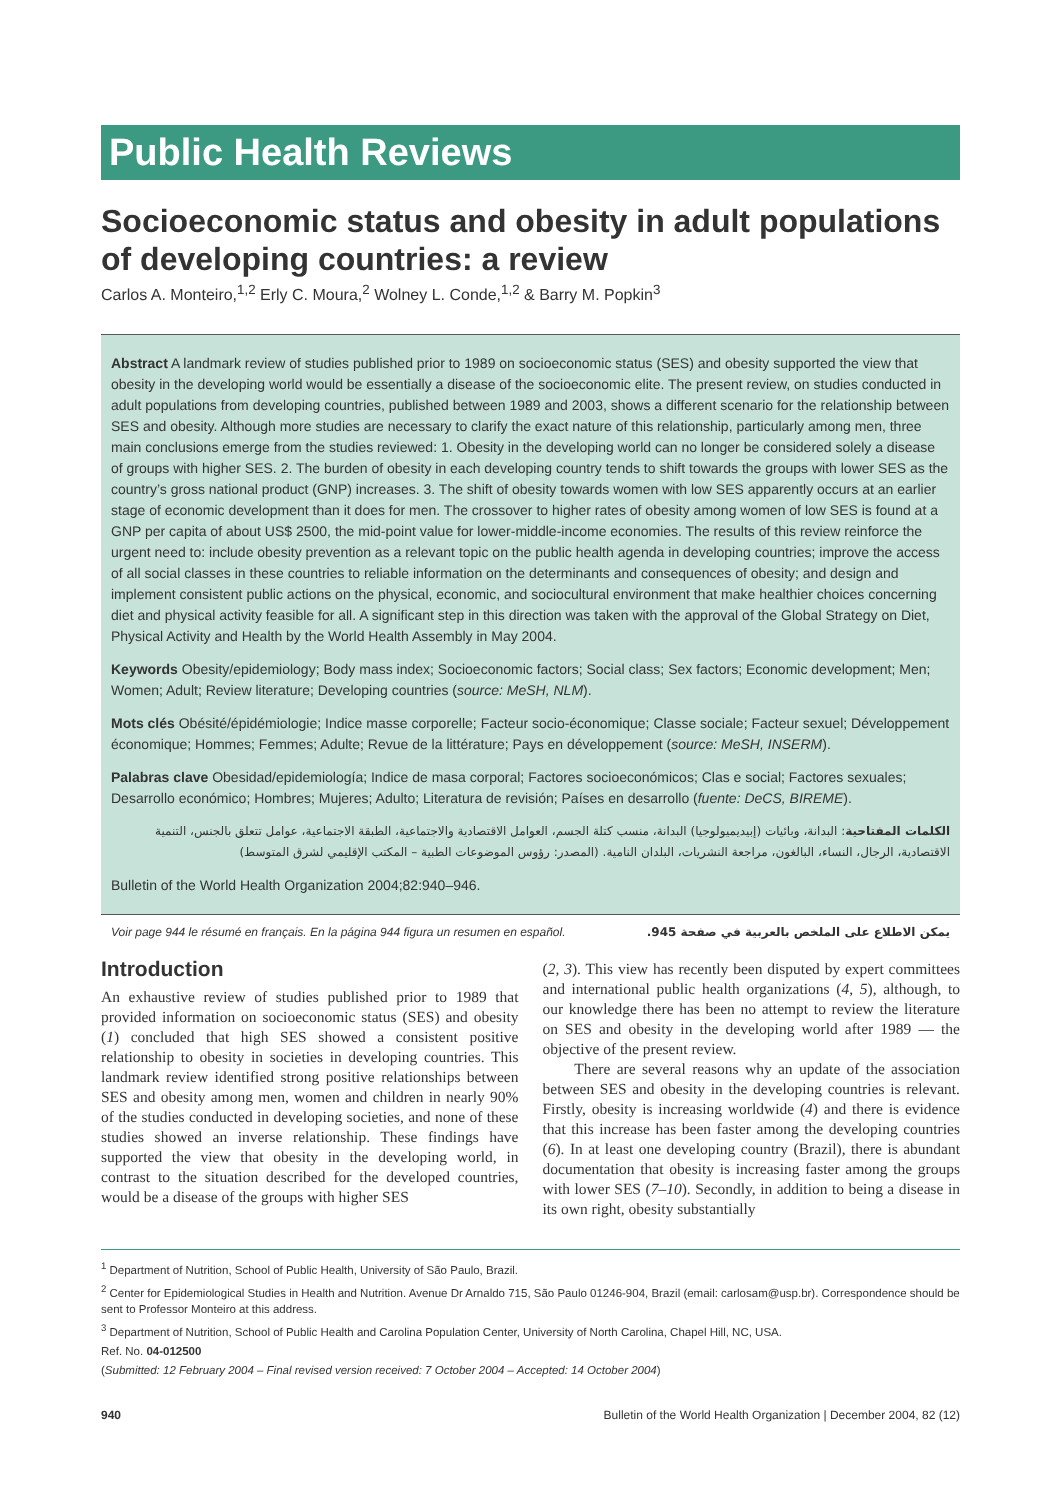Public Health Reviews
Socioeconomic status and obesity in adult populations of developing countries: a review
Carlos A. Monteiro,<sup>1,2</sup> Erly C. Moura,<sup>2</sup> Wolney L. Conde,<sup>1,2</sup> & Barry M. Popkin<sup>3</sup>
Abstract A landmark review of studies published prior to 1989 on socioeconomic status (SES) and obesity supported the view that obesity in the developing world would be essentially a disease of the socioeconomic elite. The present review, on studies conducted in adult populations from developing countries, published between 1989 and 2003, shows a different scenario for the relationship between SES and obesity. Although more studies are necessary to clarify the exact nature of this relationship, particularly among men, three main conclusions emerge from the studies reviewed: 1. Obesity in the developing world can no longer be considered solely a disease of groups with higher SES. 2. The burden of obesity in each developing country tends to shift towards the groups with lower SES as the country’s gross national product (GNP) increases. 3. The shift of obesity towards women with low SES apparently occurs at an earlier stage of economic development than it does for men. The crossover to higher rates of obesity among women of low SES is found at a GNP per capita of about US$ 2500, the mid-point value for lower-middle-income economies. The results of this review reinforce the urgent need to: include obesity prevention as a relevant topic on the public health agenda in developing countries; improve the access of all social classes in these countries to reliable information on the determinants and consequences of obesity; and design and implement consistent public actions on the physical, economic, and sociocultural environment that make healthier choices concerning diet and physical activity feasible for all. A significant step in this direction was taken with the approval of the Global Strategy on Diet, Physical Activity and Health by the World Health Assembly in May 2004.
Keywords Obesity/epidemiology; Body mass index; Socioeconomic factors; Social class; Sex factors; Economic development; Men; Women; Adult; Review literature; Developing countries (source: MeSH, NLM).
Mots clés Obésité/épidémiologie; Indice masse corporelle; Facteur socio-économique; Classe sociale; Facteur sexuel; Développement économique; Hommes; Femmes; Adulte; Revue de la littérature; Pays en développement (source: MeSH, INSERM).
Palabras clave Obesidad/epidemiología; Indice de masa corporal; Factores socioeconómicos; Clas e social; Factores sexuales; Desarrollo económico; Hombres; Mujeres; Adulto; Literatura de revisión; Países en desarrollo (fuente: DeCS, BIREME).
الكلمات المفتاحية: البدانة، وبائيات (إبيديميولوجيا) البدانة، منسب كتلة الجسم، العوامل الاقتصادية والاجتماعية، الطبقة الاجتماعية، عوامل تتعلق بالجنس، التنمية الاقتصادية، الرجال، النساء، البالغون، مراجعة النشريات، البلدان النامية. (المصدر: رؤوس الموضوعات الطبية – المكتب الإقليمي لشرق المتوسط)
Bulletin of the World Health Organization 2004;82:940–946.
Voir page 944 le résumé en français. En la página 944 figura un resumen en español. يمكن الاطلاع على الملخص بالعربية في صفحة 945.
Introduction
An exhaustive review of studies published prior to 1989 that provided information on socioeconomic status (SES) and obesity (1) concluded that high SES showed a consistent positive relationship to obesity in societies in developing countries. This landmark review identified strong positive relationships between SES and obesity among men, women and children in nearly 90% of the studies conducted in developing societies, and none of these studies showed an inverse relationship. These findings have supported the view that obesity in the developing world, in contrast to the situation described for the developed countries, would be a disease of the groups with higher SES
(2, 3). This view has recently been disputed by expert committees and international public health organizations (4, 5), although, to our knowledge there has been no attempt to review the literature on SES and obesity in the developing world after 1989 — the objective of the present review.
There are several reasons why an update of the association between SES and obesity in the developing countries is relevant. Firstly, obesity is increasing worldwide (4) and there is evidence that this increase has been faster among the developing countries (6). In at least one developing country (Brazil), there is abundant documentation that obesity is increasing faster among the groups with lower SES (7–10). Secondly, in addition to being a disease in its own right, obesity substantially
<sup>1</sup> Department of Nutrition, School of Public Health, University of São Paulo, Brazil.
<sup>2</sup> Center for Epidemiological Studies in Health and Nutrition. Avenue Dr Arnaldo 715, São Paulo 01246-904, Brazil (email: carlosam@usp.br). Correspondence should be sent to Professor Monteiro at this address.
<sup>3</sup> Department of Nutrition, School of Public Health and Carolina Population Center, University of North Carolina, Chapel Hill, NC, USA.
Ref. No. 04-012500
(Submitted: 12 February 2004 – Final revised version received: 7 October 2004 – Accepted: 14 October 2004)
940 Bulletin of the World Health Organization | December 2004, 82 (12)